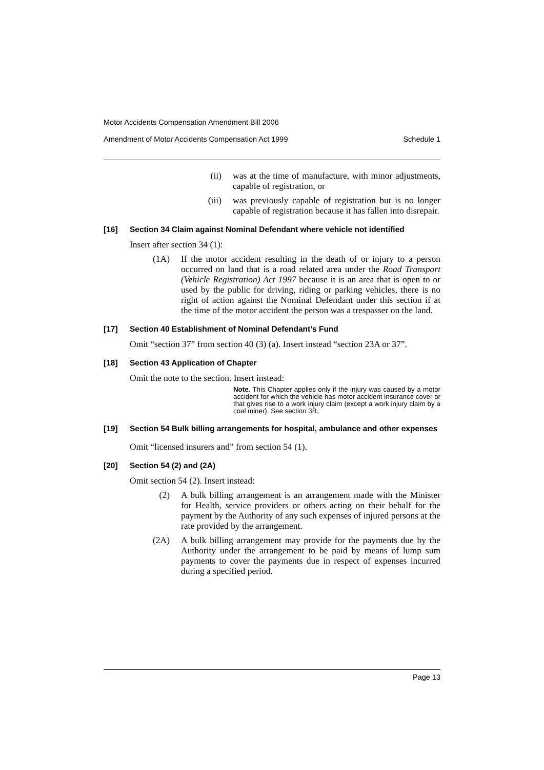Motor Accidents Compensation Amendment Bill 2006
Amendment of Motor Accidents Compensation Act 1999 Schedule 1
(ii) was at the time of manufacture, with minor adjustments, capable of registration, or
(iii) was previously capable of registration but is no longer capable of registration because it has fallen into disrepair.
[16] Section 34 Claim against Nominal Defendant where vehicle not identified
Insert after section 34 (1):
(1A) If the motor accident resulting in the death of or injury to a person occurred on land that is a road related area under the Road Transport (Vehicle Registration) Act 1997 because it is an area that is open to or used by the public for driving, riding or parking vehicles, there is no right of action against the Nominal Defendant under this section if at the time of the motor accident the person was a trespasser on the land.
[17] Section 40 Establishment of Nominal Defendant’s Fund
Omit “section 37” from section 40 (3) (a). Insert instead “section 23A or 37”.
[18] Section 43 Application of Chapter
Omit the note to the section. Insert instead:
Note. This Chapter applies only if the injury was caused by a motor accident for which the vehicle has motor accident insurance cover or that gives rise to a work injury claim (except a work injury claim by a coal miner). See section 3B.
[19] Section 54 Bulk billing arrangements for hospital, ambulance and other expenses
Omit “licensed insurers and” from section 54 (1).
[20] Section 54 (2) and (2A)
Omit section 54 (2). Insert instead:
(2) A bulk billing arrangement is an arrangement made with the Minister for Health, service providers or others acting on their behalf for the payment by the Authority of any such expenses of injured persons at the rate provided by the arrangement.
(2A) A bulk billing arrangement may provide for the payments due by the Authority under the arrangement to be paid by means of lump sum payments to cover the payments due in respect of expenses incurred during a specified period.
Page 13